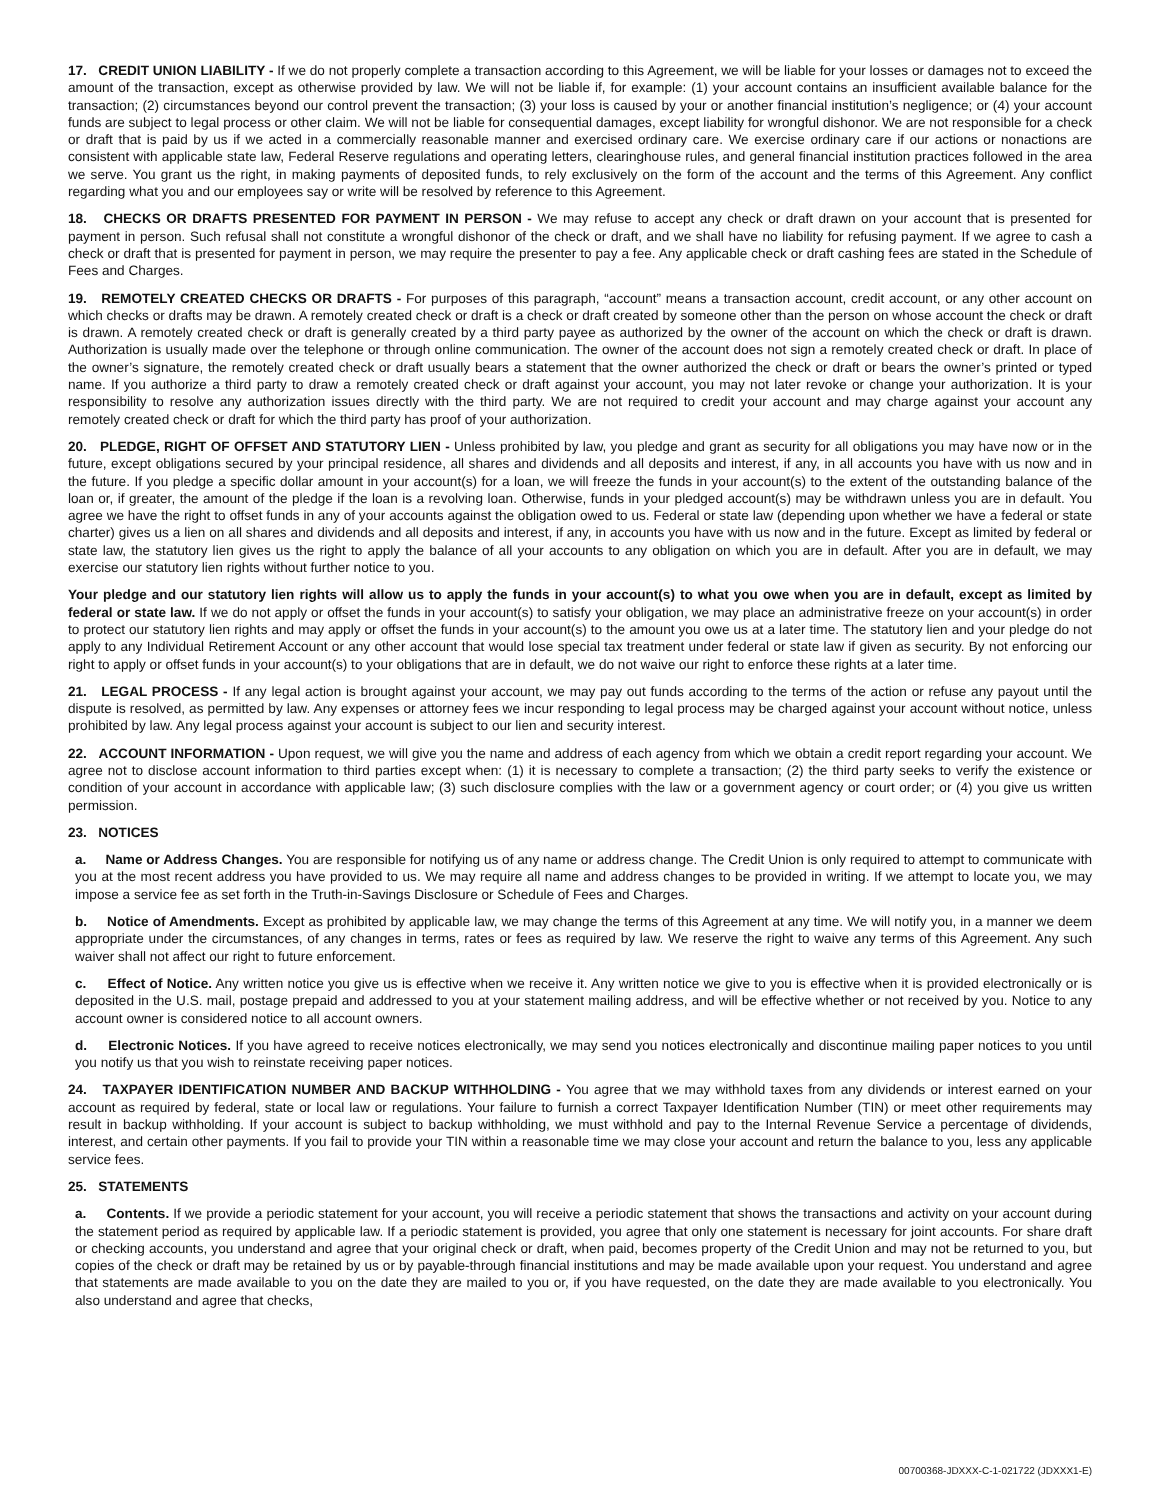17. CREDIT UNION LIABILITY - If we do not properly complete a transaction according to this Agreement, we will be liable for your losses or damages not to exceed the amount of the transaction, except as otherwise provided by law. We will not be liable if, for example: (1) your account contains an insufficient available balance for the transaction; (2) circumstances beyond our control prevent the transaction; (3) your loss is caused by your or another financial institution’s negligence; or (4) your account funds are subject to legal process or other claim. We will not be liable for consequential damages, except liability for wrongful dishonor. We are not responsible for a check or draft that is paid by us if we acted in a commercially reasonable manner and exercised ordinary care. We exercise ordinary care if our actions or nonactions are consistent with applicable state law, Federal Reserve regulations and operating letters, clearinghouse rules, and general financial institution practices followed in the area we serve. You grant us the right, in making payments of deposited funds, to rely exclusively on the form of the account and the terms of this Agreement. Any conflict regarding what you and our employees say or write will be resolved by reference to this Agreement.
18. CHECKS OR DRAFTS PRESENTED FOR PAYMENT IN PERSON - We may refuse to accept any check or draft drawn on your account that is presented for payment in person. Such refusal shall not constitute a wrongful dishonor of the check or draft, and we shall have no liability for refusing payment. If we agree to cash a check or draft that is presented for payment in person, we may require the presenter to pay a fee. Any applicable check or draft cashing fees are stated in the Schedule of Fees and Charges.
19. REMOTELY CREATED CHECKS OR DRAFTS - For purposes of this paragraph, “account” means a transaction account, credit account, or any other account on which checks or drafts may be drawn. A remotely created check or draft is a check or draft created by someone other than the person on whose account the check or draft is drawn. A remotely created check or draft is generally created by a third party payee as authorized by the owner of the account on which the check or draft is drawn. Authorization is usually made over the telephone or through online communication. The owner of the account does not sign a remotely created check or draft. In place of the owner’s signature, the remotely created check or draft usually bears a statement that the owner authorized the check or draft or bears the owner’s printed or typed name. If you authorize a third party to draw a remotely created check or draft against your account, you may not later revoke or change your authorization. It is your responsibility to resolve any authorization issues directly with the third party. We are not required to credit your account and may charge against your account any remotely created check or draft for which the third party has proof of your authorization.
20. PLEDGE, RIGHT OF OFFSET AND STATUTORY LIEN - Unless prohibited by law, you pledge and grant as security for all obligations you may have now or in the future, except obligations secured by your principal residence, all shares and dividends and all deposits and interest, if any, in all accounts you have with us now and in the future. If you pledge a specific dollar amount in your account(s) for a loan, we will freeze the funds in your account(s) to the extent of the outstanding balance of the loan or, if greater, the amount of the pledge if the loan is a revolving loan. Otherwise, funds in your pledged account(s) may be withdrawn unless you are in default. You agree we have the right to offset funds in any of your accounts against the obligation owed to us. Federal or state law (depending upon whether we have a federal or state charter) gives us a lien on all shares and dividends and all deposits and interest, if any, in accounts you have with us now and in the future. Except as limited by federal or state law, the statutory lien gives us the right to apply the balance of all your accounts to any obligation on which you are in default. After you are in default, we may exercise our statutory lien rights without further notice to you.
Your pledge and our statutory lien rights will allow us to apply the funds in your account(s) to what you owe when you are in default, except as limited by federal or state law. If we do not apply or offset the funds in your account(s) to satisfy your obligation, we may place an administrative freeze on your account(s) in order to protect our statutory lien rights and may apply or offset the funds in your account(s) to the amount you owe us at a later time. The statutory lien and your pledge do not apply to any Individual Retirement Account or any other account that would lose special tax treatment under federal or state law if given as security. By not enforcing our right to apply or offset funds in your account(s) to your obligations that are in default, we do not waive our right to enforce these rights at a later time.
21. LEGAL PROCESS - If any legal action is brought against your account, we may pay out funds according to the terms of the action or refuse any payout until the dispute is resolved, as permitted by law. Any expenses or attorney fees we incur responding to legal process may be charged against your account without notice, unless prohibited by law. Any legal process against your account is subject to our lien and security interest.
22. ACCOUNT INFORMATION - Upon request, we will give you the name and address of each agency from which we obtain a credit report regarding your account. We agree not to disclose account information to third parties except when: (1) it is necessary to complete a transaction; (2) the third party seeks to verify the existence or condition of your account in accordance with applicable law; (3) such disclosure complies with the law or a government agency or court order; or (4) you give us written permission.
23. NOTICES
a. Name or Address Changes. You are responsible for notifying us of any name or address change. The Credit Union is only required to attempt to communicate with you at the most recent address you have provided to us. We may require all name and address changes to be provided in writing. If we attempt to locate you, we may impose a service fee as set forth in the Truth-in-Savings Disclosure or Schedule of Fees and Charges.
b. Notice of Amendments. Except as prohibited by applicable law, we may change the terms of this Agreement at any time. We will notify you, in a manner we deem appropriate under the circumstances, of any changes in terms, rates or fees as required by law. We reserve the right to waive any terms of this Agreement. Any such waiver shall not affect our right to future enforcement.
c. Effect of Notice. Any written notice you give us is effective when we receive it. Any written notice we give to you is effective when it is provided electronically or is deposited in the U.S. mail, postage prepaid and addressed to you at your statement mailing address, and will be effective whether or not received by you. Notice to any account owner is considered notice to all account owners.
d. Electronic Notices. If you have agreed to receive notices electronically, we may send you notices electronically and discontinue mailing paper notices to you until you notify us that you wish to reinstate receiving paper notices.
24. TAXPAYER IDENTIFICATION NUMBER AND BACKUP WITHHOLDING - You agree that we may withhold taxes from any dividends or interest earned on your account as required by federal, state or local law or regulations. Your failure to furnish a correct Taxpayer Identification Number (TIN) or meet other requirements may result in backup withholding. If your account is subject to backup withholding, we must withhold and pay to the Internal Revenue Service a percentage of dividends, interest, and certain other payments. If you fail to provide your TIN within a reasonable time we may close your account and return the balance to you, less any applicable service fees.
25. STATEMENTS
a. Contents. If we provide a periodic statement for your account, you will receive a periodic statement that shows the transactions and activity on your account during the statement period as required by applicable law. If a periodic statement is provided, you agree that only one statement is necessary for joint accounts. For share draft or checking accounts, you understand and agree that your original check or draft, when paid, becomes property of the Credit Union and may not be returned to you, but copies of the check or draft may be retained by us or by payable-through financial institutions and may be made available upon your request. You understand and agree that statements are made available to you on the date they are mailed to you or, if you have requested, on the date they are made available to you electronically. You also understand and agree that checks,
00700368-JDXXX-C-1-021722 (JDXXX1-E)